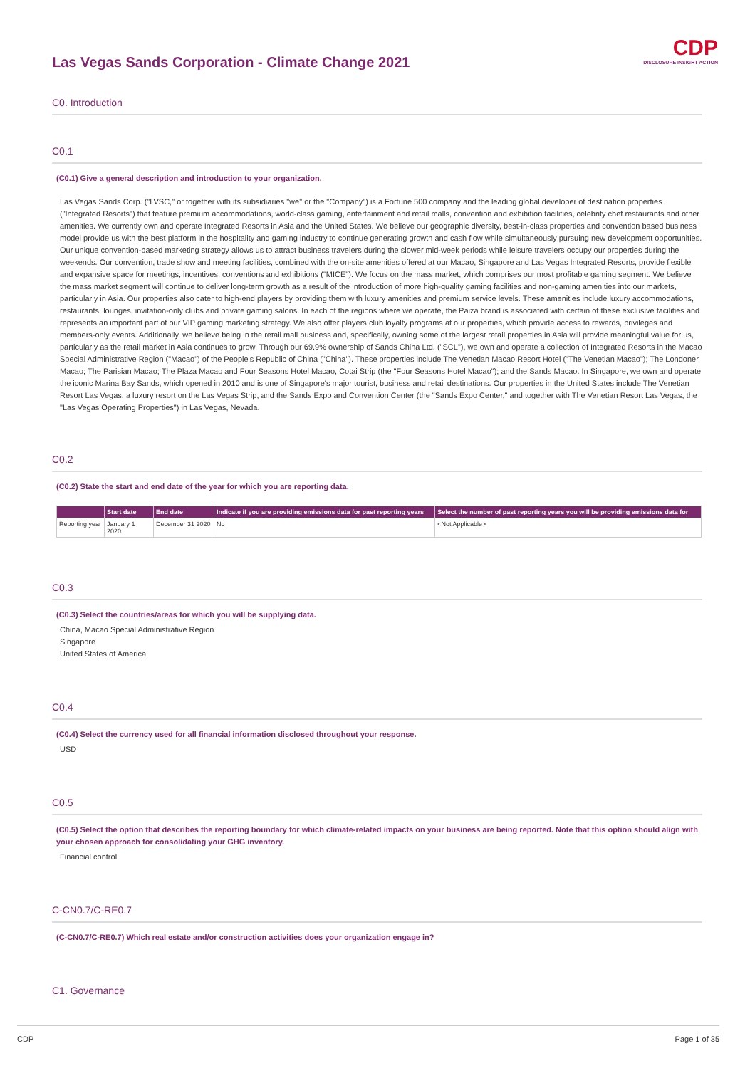CDP
DISCLOSURE INSIGHT ACTION
Las Vegas Sands Corporation - Climate Change 2021
C0. Introduction
C0.1
(C0.1) Give a general description and introduction to your organization.
Las Vegas Sands Corp. ("LVSC," or together with its subsidiaries "we" or the "Company") is a Fortune 500 company and the leading global developer of destination properties ("Integrated Resorts") that feature premium accommodations, world-class gaming, entertainment and retail malls, convention and exhibition facilities, celebrity chef restaurants and other amenities. We currently own and operate Integrated Resorts in Asia and the United States. We believe our geographic diversity, best-in-class properties and convention based business model provide us with the best platform in the hospitality and gaming industry to continue generating growth and cash flow while simultaneously pursuing new development opportunities. Our unique convention-based marketing strategy allows us to attract business travelers during the slower mid-week periods while leisure travelers occupy our properties during the weekends. Our convention, trade show and meeting facilities, combined with the on-site amenities offered at our Macao, Singapore and Las Vegas Integrated Resorts, provide flexible and expansive space for meetings, incentives, conventions and exhibitions ("MICE"). We focus on the mass market, which comprises our most profitable gaming segment. We believe the mass market segment will continue to deliver long-term growth as a result of the introduction of more high-quality gaming facilities and non-gaming amenities into our markets, particularly in Asia. Our properties also cater to high-end players by providing them with luxury amenities and premium service levels. These amenities include luxury accommodations, restaurants, lounges, invitation-only clubs and private gaming salons. In each of the regions where we operate, the Paiza brand is associated with certain of these exclusive facilities and represents an important part of our VIP gaming marketing strategy. We also offer players club loyalty programs at our properties, which provide access to rewards, privileges and members-only events. Additionally, we believe being in the retail mall business and, specifically, owning some of the largest retail properties in Asia will provide meaningful value for us, particularly as the retail market in Asia continues to grow. Through our 69.9% ownership of Sands China Ltd. ("SCL"), we own and operate a collection of Integrated Resorts in the Macao Special Administrative Region ("Macao") of the People's Republic of China ("China"). These properties include The Venetian Macao Resort Hotel ("The Venetian Macao"); The Londoner Macao; The Parisian Macao; The Plaza Macao and Four Seasons Hotel Macao, Cotai Strip (the "Four Seasons Hotel Macao"); and the Sands Macao. In Singapore, we own and operate the iconic Marina Bay Sands, which opened in 2010 and is one of Singapore's major tourist, business and retail destinations. Our properties in the United States include The Venetian Resort Las Vegas, a luxury resort on the Las Vegas Strip, and the Sands Expo and Convention Center (the "Sands Expo Center," and together with The Venetian Resort Las Vegas, the "Las Vegas Operating Properties") in Las Vegas, Nevada.
C0.2
(C0.2) State the start and end date of the year for which you are reporting data.
| | Start date | End date | Indicate if you are providing emissions data for past reporting years | Select the number of past reporting years you will be providing emissions data for |
| --- | --- | --- | --- | --- |
| Reporting year | January 1 2020 | December 31 2020 | No | <Not Applicable> |
C0.3
(C0.3) Select the countries/areas for which you will be supplying data.
China, Macao Special Administrative Region
Singapore
United States of America
C0.4
(C0.4) Select the currency used for all financial information disclosed throughout your response.
USD
C0.5
(C0.5) Select the option that describes the reporting boundary for which climate-related impacts on your business are being reported. Note that this option should align with your chosen approach for consolidating your GHG inventory.
Financial control
C-CN0.7/C-RE0.7
(C-CN0.7/C-RE0.7) Which real estate and/or construction activities does your organization engage in?
C1. Governance
CDP Page 1 of 35